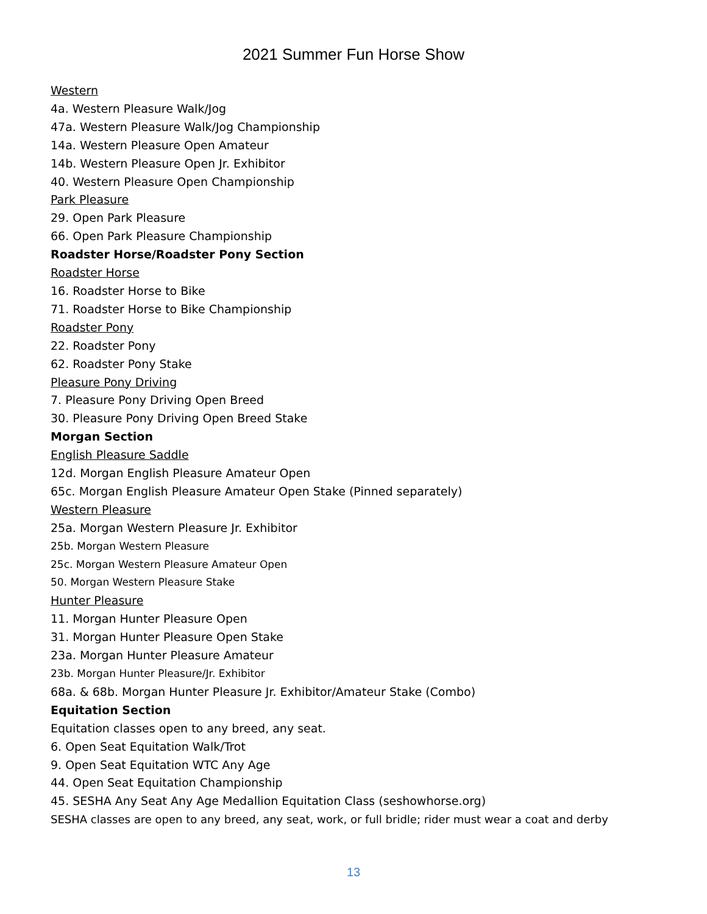2021 Summer Fun Horse Show
Western
4a. Western Pleasure Walk/Jog
47a. Western Pleasure Walk/Jog Championship
14a. Western Pleasure Open Amateur
14b. Western Pleasure Open Jr. Exhibitor
40. Western Pleasure Open Championship
Park Pleasure
29. Open Park Pleasure
66. Open Park Pleasure Championship
Roadster Horse/Roadster Pony Section
Roadster Horse
16. Roadster Horse to Bike
71. Roadster Horse to Bike Championship
Roadster Pony
22. Roadster Pony
62. Roadster Pony Stake
Pleasure Pony Driving
7. Pleasure Pony Driving Open Breed
30. Pleasure Pony Driving Open Breed Stake
Morgan Section
English Pleasure Saddle
12d. Morgan English Pleasure Amateur Open
65c. Morgan English Pleasure Amateur Open Stake (Pinned separately)
Western Pleasure
25a. Morgan Western Pleasure Jr. Exhibitor
25b. Morgan Western Pleasure
25c. Morgan Western Pleasure Amateur Open
50. Morgan Western Pleasure Stake
Hunter Pleasure
11. Morgan Hunter Pleasure Open
31. Morgan Hunter Pleasure Open Stake
23a. Morgan Hunter Pleasure Amateur
23b. Morgan Hunter Pleasure/Jr. Exhibitor
68a. & 68b. Morgan Hunter Pleasure Jr. Exhibitor/Amateur Stake (Combo)
Equitation Section
Equitation classes open to any breed, any seat.
6. Open Seat Equitation Walk/Trot
9. Open Seat Equitation WTC Any Age
44. Open Seat Equitation Championship
45. SESHA Any Seat Any Age Medallion Equitation Class (seshowhorse.org)
SESHA classes are open to any breed, any seat, work, or full bridle; rider must wear a coat and derby
13